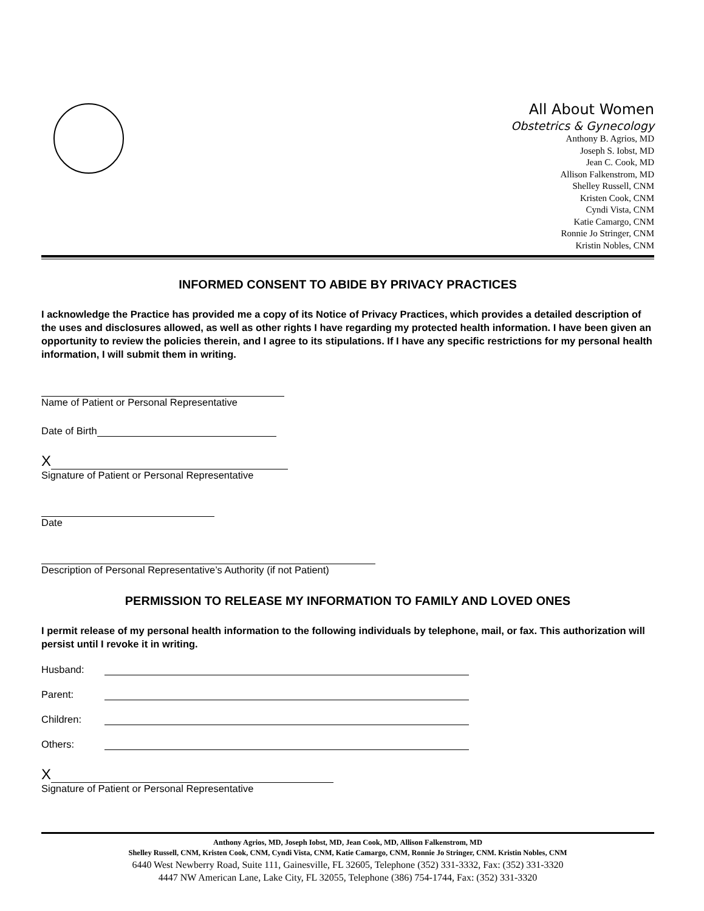All About Women
Obstetrics & Gynecology
Anthony B. Agrios, MD
Joseph S. Iobst, MD
Jean C. Cook, MD
Allison Falkenstrom, MD
Shelley Russell, CNM
Kristen Cook, CNM
Cyndi Vista, CNM
Katie Camargo, CNM
Ronnie Jo Stringer, CNM
Kristin Nobles, CNM
INFORMED CONSENT TO ABIDE BY PRIVACY PRACTICES
I acknowledge the Practice has provided me a copy of its Notice of Privacy Practices, which provides a detailed description of the uses and disclosures allowed, as well as other rights I have regarding my protected health information. I have been given an opportunity to review the policies therein, and I agree to its stipulations. If I have any specific restrictions for my personal health information, I will submit them in writing.
Name of Patient or Personal Representative
Date of Birth
X
Signature of Patient or Personal Representative
Date
Description of Personal Representative’s Authority (if not Patient)
PERMISSION TO RELEASE MY INFORMATION TO FAMILY AND LOVED ONES
I permit release of my personal health information to the following individuals by telephone, mail, or fax. This authorization will persist until I revoke it in writing.
Husband:
Parent:
Children:
Others:
X
Signature of Patient or Personal Representative
Anthony Agrios, MD, Joseph Iobst, MD, Jean Cook, MD, Allison Falkenstrom, MD
Shelley Russell, CNM, Kristen Cook, CNM, Cyndi Vista, CNM, Katie Camargo, CNM, Ronnie Jo Stringer, CNM. Kristin Nobles, CNM
6440 West Newberry Road, Suite 111, Gainesville, FL 32605, Telephone (352) 331-3332, Fax: (352) 331-3320
4447 NW American Lane, Lake City, FL 32055, Telephone (386) 754-1744, Fax: (352) 331-3320